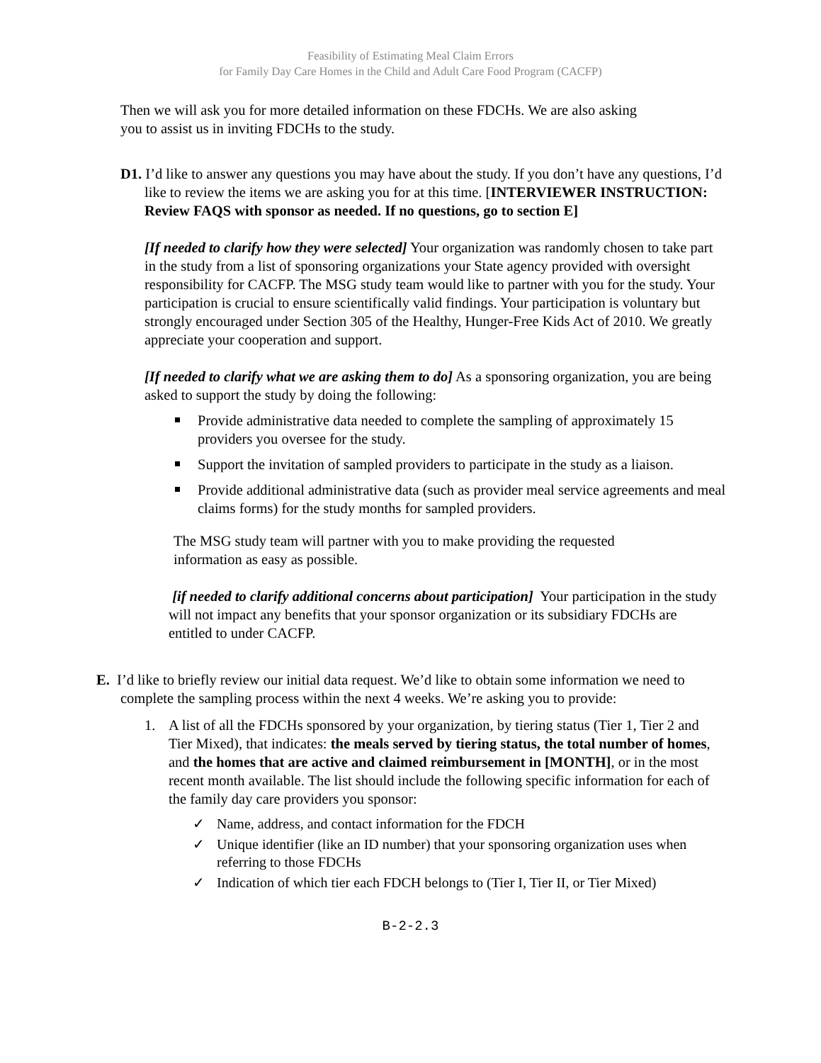Feasibility of Estimating Meal Claim Errors
for Family Day Care Homes in the Child and Adult Care Food Program (CACFP)
Then we will ask you for more detailed information on these FDCHs. We are also asking you to assist us in inviting FDCHs to the study.
D1. I’d like to answer any questions you may have about the study. If you don’t have any questions, I’d like to review the items we are asking you for at this time. [INTERVIEWER INSTRUCTION: Review FAQS with sponsor as needed. If no questions, go to section E]
[If needed to clarify how they were selected] Your organization was randomly chosen to take part in the study from a list of sponsoring organizations your State agency provided with oversight responsibility for CACFP. The MSG study team would like to partner with you for the study. Your participation is crucial to ensure scientifically valid findings. Your participation is voluntary but strongly encouraged under Section 305 of the Healthy, Hunger-Free Kids Act of 2010. We greatly appreciate your cooperation and support.
[If needed to clarify what we are asking them to do] As a sponsoring organization, you are being asked to support the study by doing the following:
Provide administrative data needed to complete the sampling of approximately 15 providers you oversee for the study.
Support the invitation of sampled providers to participate in the study as a liaison.
Provide additional administrative data (such as provider meal service agreements and meal claims forms) for the study months for sampled providers.
The MSG study team will partner with you to make providing the requested information as easy as possible.
[if needed to clarify additional concerns about participation] Your participation in the study will not impact any benefits that your sponsor organization or its subsidiary FDCHs are entitled to under CACFP.
E. I’d like to briefly review our initial data request. We’d like to obtain some information we need to complete the sampling process within the next 4 weeks. We’re asking you to provide:
1. A list of all the FDCHs sponsored by your organization, by tiering status (Tier 1, Tier 2 and Tier Mixed), that indicates: the meals served by tiering status, the total number of homes, and the homes that are active and claimed reimbursement in [MONTH], or in the most recent month available. The list should include the following specific information for each of the family day care providers you sponsor:
✓ Name, address, and contact information for the FDCH
✓ Unique identifier (like an ID number) that your sponsoring organization uses when referring to those FDCHs
✓ Indication of which tier each FDCH belongs to (Tier I, Tier II, or Tier Mixed)
B-2-2.3